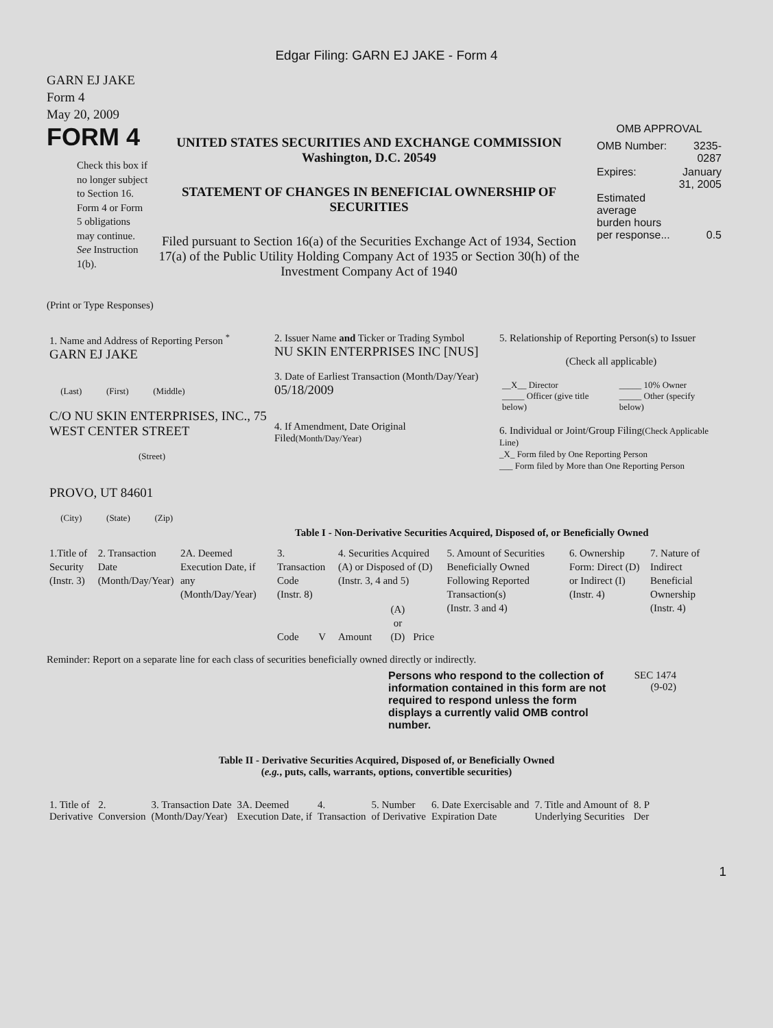Edgar Filing: GARN EJ JAKE - Form 4
GARN EJ JAKE
Form 4
May 20, 2009
FORM 4
Check this box if no longer subject to Section 16. Form 4 or Form 5 obligations may continue. See Instruction 1(b).
UNITED STATES SECURITIES AND EXCHANGE COMMISSION
Washington, D.C. 20549
STATEMENT OF CHANGES IN BENEFICIAL OWNERSHIP OF SECURITIES
Filed pursuant to Section 16(a) of the Securities Exchange Act of 1934, Section 17(a) of the Public Utility Holding Company Act of 1935 or Section 30(h) of the Investment Company Act of 1940
OMB APPROVAL
| OMB Number: | 3235-0287 |
| Expires: | January 31, 2005 |
| Estimated average burden hours per response... | 0.5 |
(Print or Type Responses)
| 1. Name and Address of Reporting Person <sup>*</sup> GARN EJ JAKE (Last) (First) (Middle) C/O NU SKIN ENTERPRISES, INC., 75 WEST CENTER STREET (Street) PROVO, UT 84601 (City) (State) (Zip) | 2. Issuer Name and Ticker or Trading Symbol NU SKIN ENTERPRISES INC [NUS] 3. Date of Earliest Transaction (Month/Day/Year) 05/18/2009 4. If Amendment, Date Original Filed (Month/Day/Year) | 5. Relationship of Reporting Person(s) to Issuer (Check all applicable) / __X__ Director _____ Officer (give title below) / _____ 10% Owner _____ Other (specify below) / 6. Individual or Joint/Group Filing (Check Applicable Line) _X_ Form filed by One Reporting Person ___ Form filed by More than One Reporting Person |
Table I - Non-Derivative Securities Acquired, Disposed of, or Beneficially Owned
| 1.Title of Security (Instr. 3) | 2. Transaction Date (Month/Day/Year) | 2A. Deemed Execution Date, if any (Month/Day/Year) | 3. Transaction Code (Instr. 8) | | 4. Securities Acquired (A) or Disposed of (D) (Instr. 3, 4 and 5) | | | 5. Amount of Securities Beneficially Owned Following Reported Transaction(s) (Instr. 3 and 4) | 6. Ownership Form: Direct (D) or Indirect (I) (Instr. 4) | 7. Nature of Indirect Beneficial Ownership (Instr. 4) |
| --- | --- | --- | --- | --- | --- | --- | --- | --- | --- | --- |
| | | | Code | V | Amount | (A) or (D) | Price | | | |
Reminder: Report on a separate line for each class of securities beneficially owned directly or indirectly.
Persons who respond to the collection of information contained in this form are not required to respond unless the form displays a currently valid OMB control number.
SEC 1474
(9-02)
Table II - Derivative Securities Acquired, Disposed of, or Beneficially Owned
(e.g., puts, calls, warrants, options, convertible securities)
| 1. Title of Derivative | 2. Conversion | 3. Transaction Date (Month/Day/Year) | 3A. Deemed Execution Date, if | 4. Transaction | 5. Number of Derivative | 6. Date Exercisable and Expiration Date | 7. Title and Amount of Underlying Securities | 8. P Der |
| --- | --- | --- | --- | --- | --- | --- | --- | --- |
1